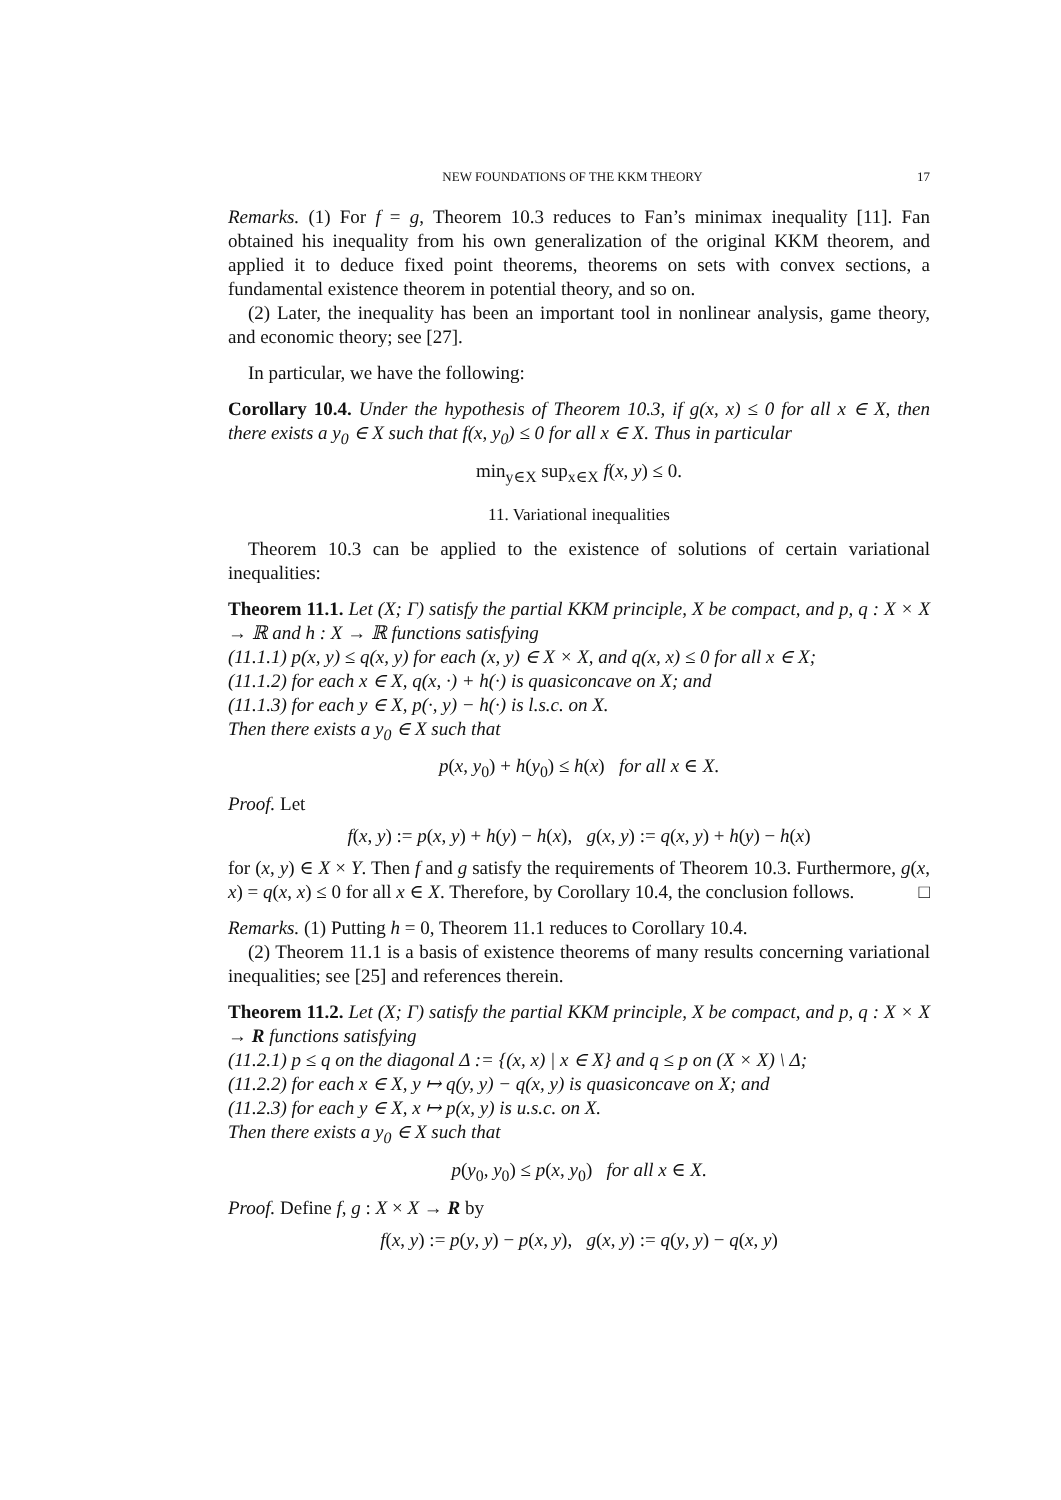NEW FOUNDATIONS OF THE KKM THEORY 17
Remarks. (1) For f = g, Theorem 10.3 reduces to Fan’s minimax inequality [11]. Fan obtained his inequality from his own generalization of the original KKM theorem, and applied it to deduce fixed point theorems, theorems on sets with convex sections, a fundamental existence theorem in potential theory, and so on.
(2) Later, the inequality has been an important tool in nonlinear analysis, game theory, and economic theory; see [27].
In particular, we have the following:
Corollary 10.4. Under the hypothesis of Theorem 10.3, if g(x, x) ≤ 0 for all x ∈ X, then there exists a y<sub>0</sub> ∈ X such that f(x, y<sub>0</sub>) ≤ 0 for all x ∈ X. Thus in particular
min<sub>y∈X</sub> sup<sub>x∈X</sub> f(x, y) ≤ 0.
11. Variational inequalities
Theorem 10.3 can be applied to the existence of solutions of certain variational inequalities:
Theorem 11.1. Let (X; Γ) satisfy the partial KKM principle, X be compact, and p, q : X × X → ℝ and h : X → ℝ functions satisfying
(11.1.1) p(x, y) ≤ q(x, y) for each (x, y) ∈ X × X, and q(x, x) ≤ 0 for all x ∈ X;
(11.1.2) for each x ∈ X, q(x, ·) + h(·) is quasiconcave on X; and
(11.1.3) for each y ∈ X, p(·, y) − h(·) is l.s.c. on X.
Then there exists a y<sub>0</sub> ∈ X such that
p(x, y<sub>0</sub>) + h(y<sub>0</sub>) ≤ h(x) for all x ∈ X.
Proof. Let
f(x, y) := p(x, y) + h(y) − h(x), g(x, y) := q(x, y) + h(y) − h(x)
for (x, y) ∈ X × Y. Then f and g satisfy the requirements of Theorem 10.3. Furthermore, g(x, x) = q(x, x) ≤ 0 for all x ∈ X. Therefore, by Corollary 10.4, the conclusion follows. □
Remarks. (1) Putting h = 0, Theorem 11.1 reduces to Corollary 10.4.
(2) Theorem 11.1 is a basis of existence theorems of many results concerning variational inequalities; see [25] and references therein.
Theorem 11.2. Let (X; Γ) satisfy the partial KKM principle, X be compact, and p, q : X × X → R functions satisfying
(11.2.1) p ≤ q on the diagonal Δ := {(x, x) | x ∈ X} and q ≤ p on (X × X) \ Δ;
(11.2.2) for each x ∈ X, y ↦ q(y, y) − q(x, y) is quasiconcave on X; and
(11.2.3) for each y ∈ X, x ↦ p(x, y) is u.s.c. on X.
Then there exists a y<sub>0</sub> ∈ X such that
p(y<sub>0</sub>, y<sub>0</sub>) ≤ p(x, y<sub>0</sub>) for all x ∈ X.
Proof. Define f, g : X × X → R by
f(x, y) := p(y, y) − p(x, y), g(x, y) := q(y, y) − q(x, y)